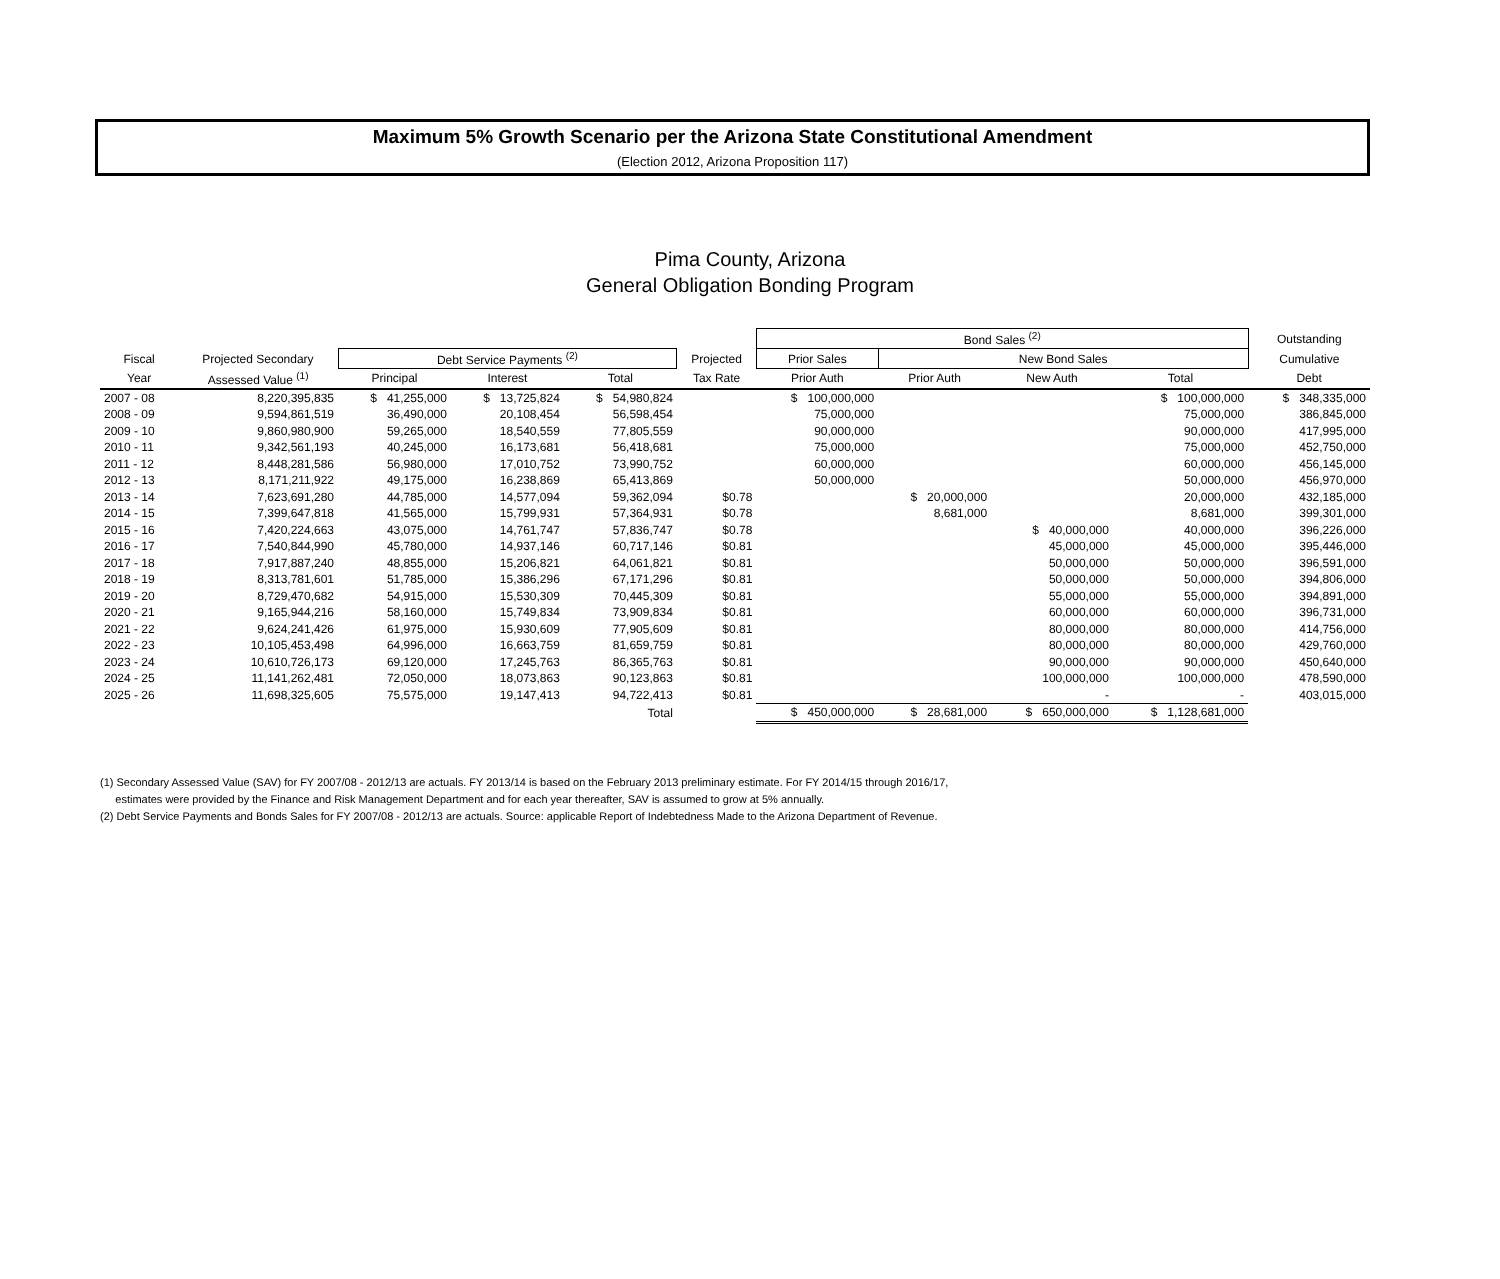Maximum 5% Growth Scenario per the Arizona State Constitutional Amendment
(Election 2012, Arizona Proposition 117)
Pima County, Arizona
General Obligation Bonding Program
| | | | | | | Bond Sales <sup>(2)</sup> | | | | Outstanding |
| --- | --- | --- | --- | --- | --- | --- | --- | --- | --- | --- |
| Fiscal | Projected Secondary | Debt Service Payments <sup>(2)</sup> | | | Projected | Prior Sales | New Bond Sales | | | Cumulative |
| Year | Assessed Value <sup>(1)</sup> | Principal | Interest | Total | Tax Rate | Prior Auth | Prior Auth | New Auth | Total | Debt |
| 2007 - 08 | 8,220,395,835 | $ 41,255,000 | $ 13,725,824 | $ 54,980,824 | | $ 100,000,000 | | | $ 100,000,000 | $ 348,335,000 |
| 2008 - 09 | 9,594,861,519 | 36,490,000 | 20,108,454 | 56,598,454 | | 75,000,000 | | | 75,000,000 | 386,845,000 |
| 2009 - 10 | 9,860,980,900 | 59,265,000 | 18,540,559 | 77,805,559 | | 90,000,000 | | | 90,000,000 | 417,995,000 |
| 2010 - 11 | 9,342,561,193 | 40,245,000 | 16,173,681 | 56,418,681 | | 75,000,000 | | | 75,000,000 | 452,750,000 |
| 2011 - 12 | 8,448,281,586 | 56,980,000 | 17,010,752 | 73,990,752 | | 60,000,000 | | | 60,000,000 | 456,145,000 |
| 2012 - 13 | 8,171,211,922 | 49,175,000 | 16,238,869 | 65,413,869 | | 50,000,000 | | | 50,000,000 | 456,970,000 |
| 2013 - 14 | 7,623,691,280 | 44,785,000 | 14,577,094 | 59,362,094 | $0.78 | | $ 20,000,000 | | 20,000,000 | 432,185,000 |
| 2014 - 15 | 7,399,647,818 | 41,565,000 | 15,799,931 | 57,364,931 | $0.78 | | 8,681,000 | | 8,681,000 | 399,301,000 |
| 2015 - 16 | 7,420,224,663 | 43,075,000 | 14,761,747 | 57,836,747 | $0.78 | | | $ 40,000,000 | 40,000,000 | 396,226,000 |
| 2016 - 17 | 7,540,844,990 | 45,780,000 | 14,937,146 | 60,717,146 | $0.81 | | | 45,000,000 | 45,000,000 | 395,446,000 |
| 2017 - 18 | 7,917,887,240 | 48,855,000 | 15,206,821 | 64,061,821 | $0.81 | | | 50,000,000 | 50,000,000 | 396,591,000 |
| 2018 - 19 | 8,313,781,601 | 51,785,000 | 15,386,296 | 67,171,296 | $0.81 | | | 50,000,000 | 50,000,000 | 394,806,000 |
| 2019 - 20 | 8,729,470,682 | 54,915,000 | 15,530,309 | 70,445,309 | $0.81 | | | 55,000,000 | 55,000,000 | 394,891,000 |
| 2020 - 21 | 9,165,944,216 | 58,160,000 | 15,749,834 | 73,909,834 | $0.81 | | | 60,000,000 | 60,000,000 | 396,731,000 |
| 2021 - 22 | 9,624,241,426 | 61,975,000 | 15,930,609 | 77,905,609 | $0.81 | | | 80,000,000 | 80,000,000 | 414,756,000 |
| 2022 - 23 | 10,105,453,498 | 64,996,000 | 16,663,759 | 81,659,759 | $0.81 | | | 80,000,000 | 80,000,000 | 429,760,000 |
| 2023 - 24 | 10,610,726,173 | 69,120,000 | 17,245,763 | 86,365,763 | $0.81 | | | 90,000,000 | 90,000,000 | 450,640,000 |
| 2024 - 25 | 11,141,262,481 | 72,050,000 | 18,073,863 | 90,123,863 | $0.81 | | | 100,000,000 | 100,000,000 | 478,590,000 |
| 2025 - 26 | 11,698,325,605 | 75,575,000 | 19,147,413 | 94,722,413 | $0.81 | | | - | - | 403,015,000 |
| | | | | Total | | $ 450,000,000 | $ 28,681,000 | $ 650,000,000 | $ 1,128,681,000 | |
(1) Secondary Assessed Value (SAV) for FY 2007/08 - 2012/13 are actuals. FY 2013/14 is based on the February 2013 preliminary estimate. For FY 2014/15 through 2016/17,
estimates were provided by the Finance and Risk Management Department and for each year thereafter, SAV is assumed to grow at 5% annually.
(2) Debt Service Payments and Bonds Sales for FY 2007/08 - 2012/13 are actuals. Source: applicable Report of Indebtedness Made to the Arizona Department of Revenue.